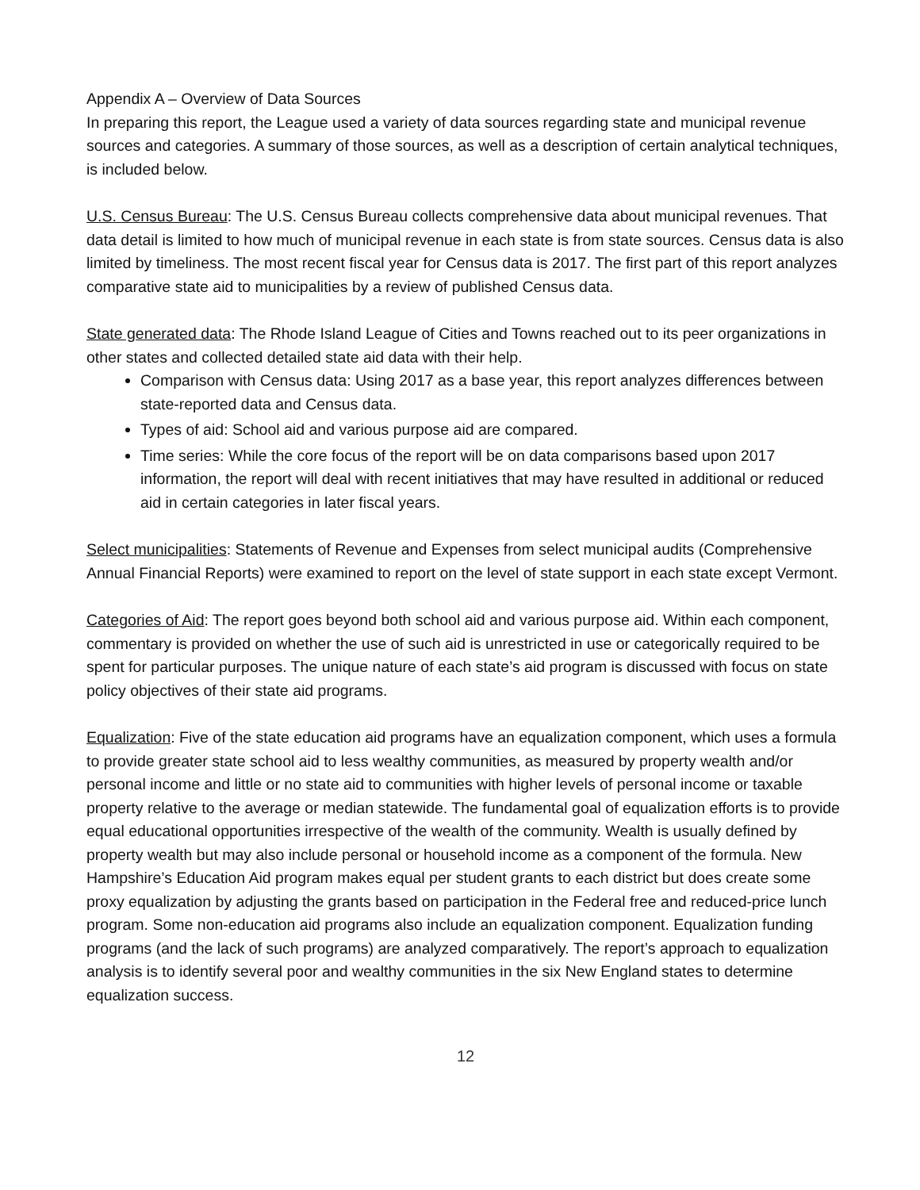Appendix A – Overview of Data Sources
In preparing this report, the League used a variety of data sources regarding state and municipal revenue sources and categories. A summary of those sources, as well as a description of certain analytical techniques, is included below.
U.S. Census Bureau: The U.S. Census Bureau collects comprehensive data about municipal revenues. That data detail is limited to how much of municipal revenue in each state is from state sources. Census data is also limited by timeliness. The most recent fiscal year for Census data is 2017. The first part of this report analyzes comparative state aid to municipalities by a review of published Census data.
State generated data: The Rhode Island League of Cities and Towns reached out to its peer organizations in other states and collected detailed state aid data with their help.
Comparison with Census data: Using 2017 as a base year, this report analyzes differences between state-reported data and Census data.
Types of aid: School aid and various purpose aid are compared.
Time series: While the core focus of the report will be on data comparisons based upon 2017 information, the report will deal with recent initiatives that may have resulted in additional or reduced aid in certain categories in later fiscal years.
Select municipalities: Statements of Revenue and Expenses from select municipal audits (Comprehensive Annual Financial Reports) were examined to report on the level of state support in each state except Vermont.
Categories of Aid: The report goes beyond both school aid and various purpose aid. Within each component, commentary is provided on whether the use of such aid is unrestricted in use or categorically required to be spent for particular purposes. The unique nature of each state’s aid program is discussed with focus on state policy objectives of their state aid programs.
Equalization: Five of the state education aid programs have an equalization component, which uses a formula to provide greater state school aid to less wealthy communities, as measured by property wealth and/or personal income and little or no state aid to communities with higher levels of personal income or taxable property relative to the average or median statewide. The fundamental goal of equalization efforts is to provide equal educational opportunities irrespective of the wealth of the community. Wealth is usually defined by property wealth but may also include personal or household income as a component of the formula. New Hampshire’s Education Aid program makes equal per student grants to each district but does create some proxy equalization by adjusting the grants based on participation in the Federal free and reduced-price lunch program. Some non-education aid programs also include an equalization component. Equalization funding programs (and the lack of such programs) are analyzed comparatively. The report’s approach to equalization analysis is to identify several poor and wealthy communities in the six New England states to determine equalization success.
12